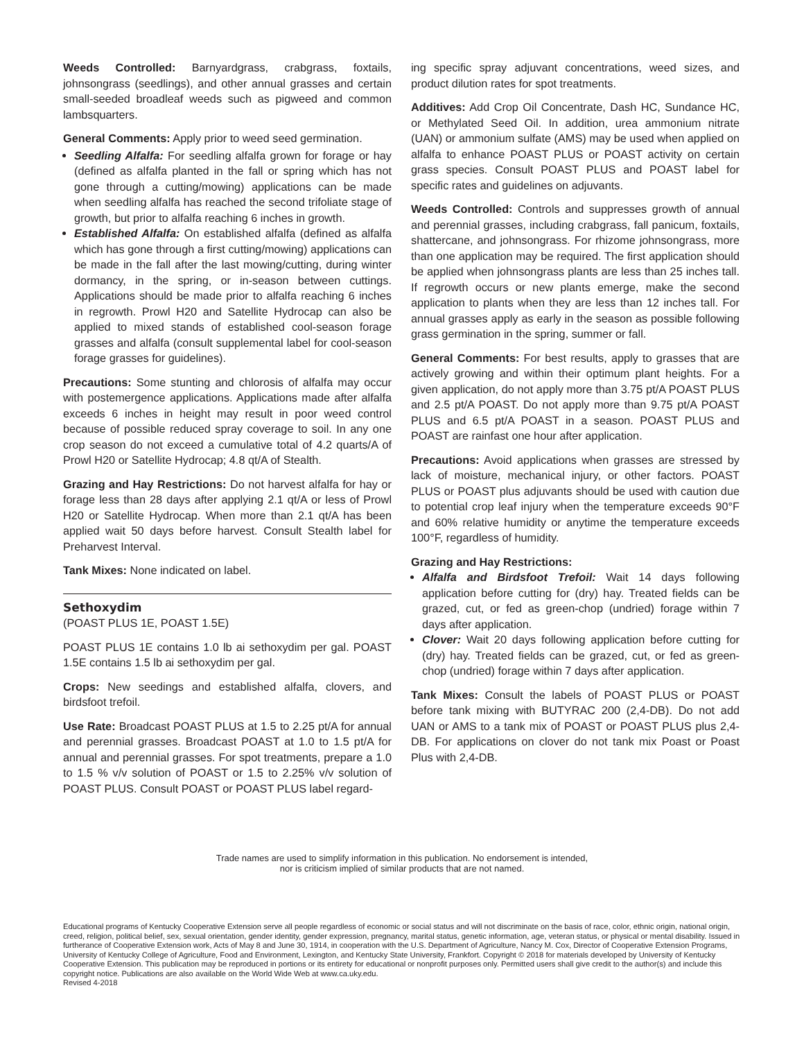Weeds Controlled: Barnyardgrass, crabgrass, foxtails, johnsongrass (seedlings), and other annual grasses and certain small-seeded broadleaf weeds such as pigweed and common lambsquarters.
General Comments: Apply prior to weed seed germination.
Seedling Alfalfa: For seedling alfalfa grown for forage or hay (defined as alfalfa planted in the fall or spring which has not gone through a cutting/mowing) applications can be made when seedling alfalfa has reached the second trifoliate stage of growth, but prior to alfalfa reaching 6 inches in growth.
Established Alfalfa: On established alfalfa (defined as alfalfa which has gone through a first cutting/mowing) applications can be made in the fall after the last mowing/cutting, during winter dormancy, in the spring, or in-season between cuttings. Applications should be made prior to alfalfa reaching 6 inches in regrowth. Prowl H20 and Satellite Hydrocap can also be applied to mixed stands of established cool-season forage grasses and alfalfa (consult supplemental label for cool-season forage grasses for guidelines).
Precautions: Some stunting and chlorosis of alfalfa may occur with postemergence applications. Applications made after alfalfa exceeds 6 inches in height may result in poor weed control because of possible reduced spray coverage to soil. In any one crop season do not exceed a cumulative total of 4.2 quarts/A of Prowl H20 or Satellite Hydrocap; 4.8 qt/A of Stealth.
Grazing and Hay Restrictions: Do not harvest alfalfa for hay or forage less than 28 days after applying 2.1 qt/A or less of Prowl H20 or Satellite Hydrocap. When more than 2.1 qt/A has been applied wait 50 days before harvest. Consult Stealth label for Preharvest Interval.
Tank Mixes: None indicated on label.
Sethoxydim
(POAST PLUS 1E, POAST 1.5E)
POAST PLUS 1E contains 1.0 lb ai sethoxydim per gal. POAST 1.5E contains 1.5 lb ai sethoxydim per gal.
Crops: New seedings and established alfalfa, clovers, and birdsfoot trefoil.
Use Rate: Broadcast POAST PLUS at 1.5 to 2.25 pt/A for annual and perennial grasses. Broadcast POAST at 1.0 to 1.5 pt/A for annual and perennial grasses. For spot treatments, prepare a 1.0 to 1.5 % v/v solution of POAST or 1.5 to 2.25% v/v solution of POAST PLUS. Consult POAST or POAST PLUS label regard-
ing specific spray adjuvant concentrations, weed sizes, and product dilution rates for spot treatments.
Additives: Add Crop Oil Concentrate, Dash HC, Sundance HC, or Methylated Seed Oil. In addition, urea ammonium nitrate (UAN) or ammonium sulfate (AMS) may be used when applied on alfalfa to enhance POAST PLUS or POAST activity on certain grass species. Consult POAST PLUS and POAST label for specific rates and guidelines on adjuvants.
Weeds Controlled: Controls and suppresses growth of annual and perennial grasses, including crabgrass, fall panicum, foxtails, shattercane, and johnsongrass. For rhizome johnsongrass, more than one application may be required. The first application should be applied when johnsongrass plants are less than 25 inches tall. If regrowth occurs or new plants emerge, make the second application to plants when they are less than 12 inches tall. For annual grasses apply as early in the season as possible following grass germination in the spring, summer or fall.
General Comments: For best results, apply to grasses that are actively growing and within their optimum plant heights. For a given application, do not apply more than 3.75 pt/A POAST PLUS and 2.5 pt/A POAST. Do not apply more than 9.75 pt/A POAST PLUS and 6.5 pt/A POAST in a season. POAST PLUS and POAST are rainfast one hour after application.
Precautions: Avoid applications when grasses are stressed by lack of moisture, mechanical injury, or other factors. POAST PLUS or POAST plus adjuvants should be used with caution due to potential crop leaf injury when the temperature exceeds 90°F and 60% relative humidity or anytime the temperature exceeds 100°F, regardless of humidity.
Grazing and Hay Restrictions:
Alfalfa and Birdsfoot Trefoil: Wait 14 days following application before cutting for (dry) hay. Treated fields can be grazed, cut, or fed as green-chop (undried) forage within 7 days after application.
Clover: Wait 20 days following application before cutting for (dry) hay. Treated fields can be grazed, cut, or fed as green-chop (undried) forage within 7 days after application.
Tank Mixes: Consult the labels of POAST PLUS or POAST before tank mixing with BUTYRAC 200 (2,4-DB). Do not add UAN or AMS to a tank mix of POAST or POAST PLUS plus 2,4-DB. For applications on clover do not tank mix Poast or Poast Plus with 2,4-DB.
Trade names are used to simplify information in this publication. No endorsement is intended,
nor is criticism implied of similar products that are not named.
Educational programs of Kentucky Cooperative Extension serve all people regardless of economic or social status and will not discriminate on the basis of race, color, ethnic origin, national origin, creed, religion, political belief, sex, sexual orientation, gender identity, gender expression, pregnancy, marital status, genetic information, age, veteran status, or physical or mental disability. Issued in furtherance of Cooperative Extension work, Acts of May 8 and June 30, 1914, in cooperation with the U.S. Department of Agriculture, Nancy M. Cox, Director of Cooperative Extension Programs, University of Kentucky College of Agriculture, Food and Environment, Lexington, and Kentucky State University, Frankfort. Copyright © 2018 for materials developed by University of Kentucky Cooperative Extension. This publication may be reproduced in portions or its entirety for educational or nonprofit purposes only. Permitted users shall give credit to the author(s) and include this copyright notice. Publications are also available on the World Wide Web at www.ca.uky.edu.
Revised 4-2018